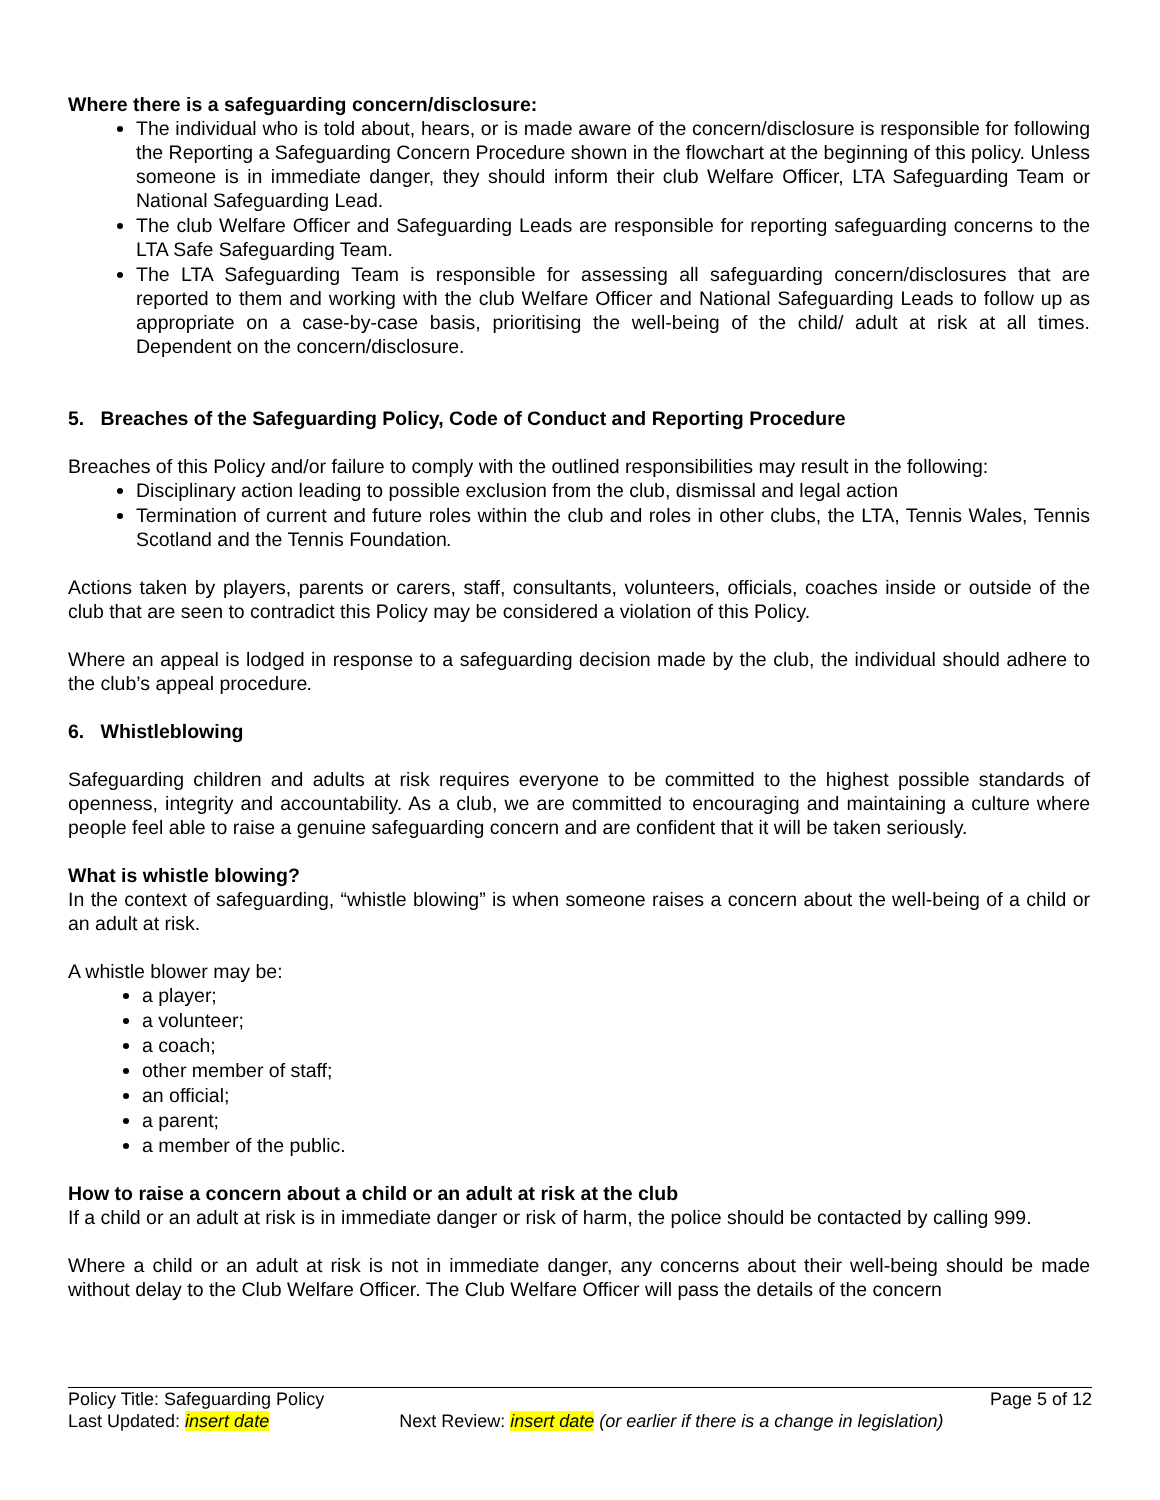Where there is a safeguarding concern/disclosure:
The individual who is told about, hears, or is made aware of the concern/disclosure is responsible for following the Reporting a Safeguarding Concern Procedure shown in the flowchart at the beginning of this policy. Unless someone is in immediate danger, they should inform their club Welfare Officer, LTA Safeguarding Team or National Safeguarding Lead.
The club Welfare Officer and Safeguarding Leads are responsible for reporting safeguarding concerns to the LTA Safe Safeguarding Team.
The LTA Safeguarding Team is responsible for assessing all safeguarding concern/disclosures that are reported to them and working with the club Welfare Officer and National Safeguarding Leads to follow up as appropriate on a case-by-case basis, prioritising the well-being of the child/ adult at risk at all times. Dependent on the concern/disclosure.
5. Breaches of the Safeguarding Policy, Code of Conduct and Reporting Procedure
Breaches of this Policy and/or failure to comply with the outlined responsibilities may result in the following:
Disciplinary action leading to possible exclusion from the club, dismissal and legal action
Termination of current and future roles within the club and roles in other clubs, the LTA, Tennis Wales, Tennis Scotland and the Tennis Foundation.
Actions taken by players, parents or carers, staff, consultants, volunteers, officials, coaches inside or outside of the club that are seen to contradict this Policy may be considered a violation of this Policy.
Where an appeal is lodged in response to a safeguarding decision made by the club, the individual should adhere to the club’s appeal procedure.
6. Whistleblowing
Safeguarding children and adults at risk requires everyone to be committed to the highest possible standards of openness, integrity and accountability. As a club, we are committed to encouraging and maintaining a culture where people feel able to raise a genuine safeguarding concern and are confident that it will be taken seriously.
What is whistle blowing?
In the context of safeguarding, “whistle blowing” is when someone raises a concern about the well-being of a child or an adult at risk.
A whistle blower may be:
a player;
a volunteer;
a coach;
other member of staff;
an official;
a parent;
a member of the public.
How to raise a concern about a child or an adult at risk at the club
If a child or an adult at risk is in immediate danger or risk of harm, the police should be contacted by calling 999.
Where a child or an adult at risk is not in immediate danger, any concerns about their well-being should be made without delay to the Club Welfare Officer. The Club Welfare Officer will pass the details of the concern
Policy Title: Safeguarding Policy Page 5 of 12
Last Updated: insert date Next Review: insert date (or earlier if there is a change in legislation)